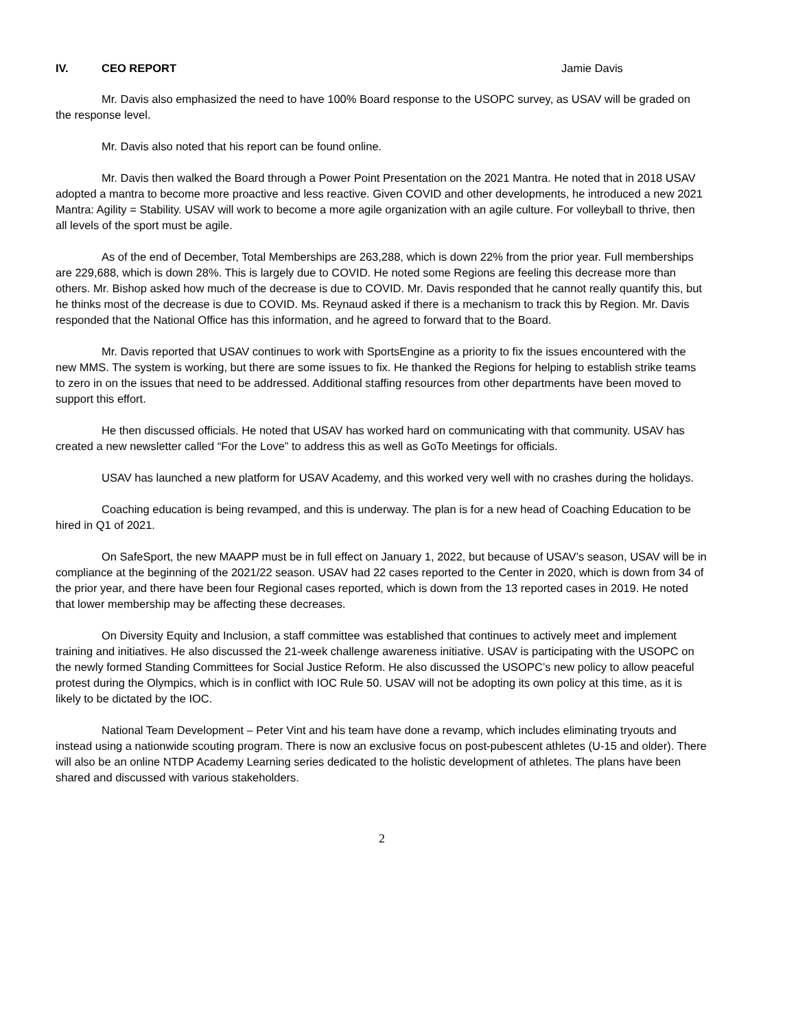IV. CEO REPORT Jamie Davis
Mr. Davis also emphasized the need to have 100% Board response to the USOPC survey, as USAV will be graded on the response level.
Mr. Davis also noted that his report can be found online.
Mr. Davis then walked the Board through a Power Point Presentation on the 2021 Mantra. He noted that in 2018 USAV adopted a mantra to become more proactive and less reactive. Given COVID and other developments, he introduced a new 2021 Mantra: Agility = Stability. USAV will work to become a more agile organization with an agile culture. For volleyball to thrive, then all levels of the sport must be agile.
As of the end of December, Total Memberships are 263,288, which is down 22% from the prior year. Full memberships are 229,688, which is down 28%. This is largely due to COVID. He noted some Regions are feeling this decrease more than others. Mr. Bishop asked how much of the decrease is due to COVID. Mr. Davis responded that he cannot really quantify this, but he thinks most of the decrease is due to COVID. Ms. Reynaud asked if there is a mechanism to track this by Region. Mr. Davis responded that the National Office has this information, and he agreed to forward that to the Board.
Mr. Davis reported that USAV continues to work with SportsEngine as a priority to fix the issues encountered with the new MMS. The system is working, but there are some issues to fix. He thanked the Regions for helping to establish strike teams to zero in on the issues that need to be addressed. Additional staffing resources from other departments have been moved to support this effort.
He then discussed officials. He noted that USAV has worked hard on communicating with that community. USAV has created a new newsletter called “For the Love” to address this as well as GoTo Meetings for officials.
USAV has launched a new platform for USAV Academy, and this worked very well with no crashes during the holidays.
Coaching education is being revamped, and this is underway. The plan is for a new head of Coaching Education to be hired in Q1 of 2021.
On SafeSport, the new MAAPP must be in full effect on January 1, 2022, but because of USAV’s season, USAV will be in compliance at the beginning of the 2021/22 season. USAV had 22 cases reported to the Center in 2020, which is down from 34 of the prior year, and there have been four Regional cases reported, which is down from the 13 reported cases in 2019. He noted that lower membership may be affecting these decreases.
On Diversity Equity and Inclusion, a staff committee was established that continues to actively meet and implement training and initiatives. He also discussed the 21-week challenge awareness initiative. USAV is participating with the USOPC on the newly formed Standing Committees for Social Justice Reform. He also discussed the USOPC’s new policy to allow peaceful protest during the Olympics, which is in conflict with IOC Rule 50. USAV will not be adopting its own policy at this time, as it is likely to be dictated by the IOC.
National Team Development – Peter Vint and his team have done a revamp, which includes eliminating tryouts and instead using a nationwide scouting program. There is now an exclusive focus on post-pubescent athletes (U-15 and older). There will also be an online NTDP Academy Learning series dedicated to the holistic development of athletes. The plans have been shared and discussed with various stakeholders.
2